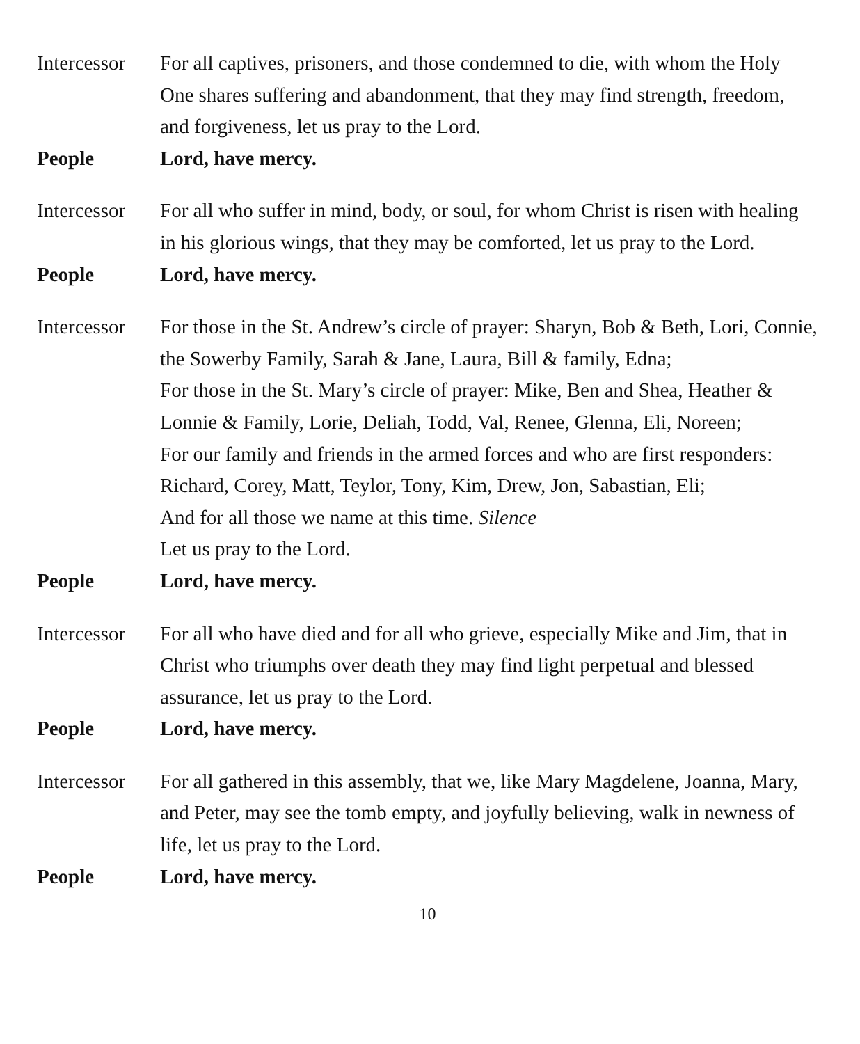Intercessor
For all captives, prisoners, and those condemned to die, with whom the Holy One shares suffering and abandonment, that they may find strength, freedom, and forgiveness, let us pray to the Lord.
People Lord, have mercy.
Intercessor
For all who suffer in mind, body, or soul, for whom Christ is risen with healing in his glorious wings, that they may be comforted, let us pray to the Lord.
People Lord, have mercy.
Intercessor
For those in the St. Andrew’s circle of prayer: Sharyn, Bob & Beth, Lori, Connie, the Sowerby Family, Sarah & Jane, Laura, Bill & family, Edna;
For those in the St. Mary’s circle of prayer: Mike, Ben and Shea, Heather & Lonnie & Family, Lorie, Deliah, Todd, Val, Renee, Glenna, Eli, Noreen;
For our family and friends in the armed forces and who are first responders: Richard, Corey, Matt, Teylor, Tony, Kim, Drew, Jon, Sabastian, Eli;
And for all those we name at this time. Silence
Let us pray to the Lord.
People Lord, have mercy.
Intercessor
For all who have died and for all who grieve, especially Mike and Jim, that in Christ who triumphs over death they may find light perpetual and blessed assurance, let us pray to the Lord.
People Lord, have mercy.
Intercessor
For all gathered in this assembly, that we, like Mary Magdelene, Joanna, Mary, and Peter, may see the tomb empty, and joyfully believing, walk in newness of life, let us pray to the Lord.
People Lord, have mercy.
10